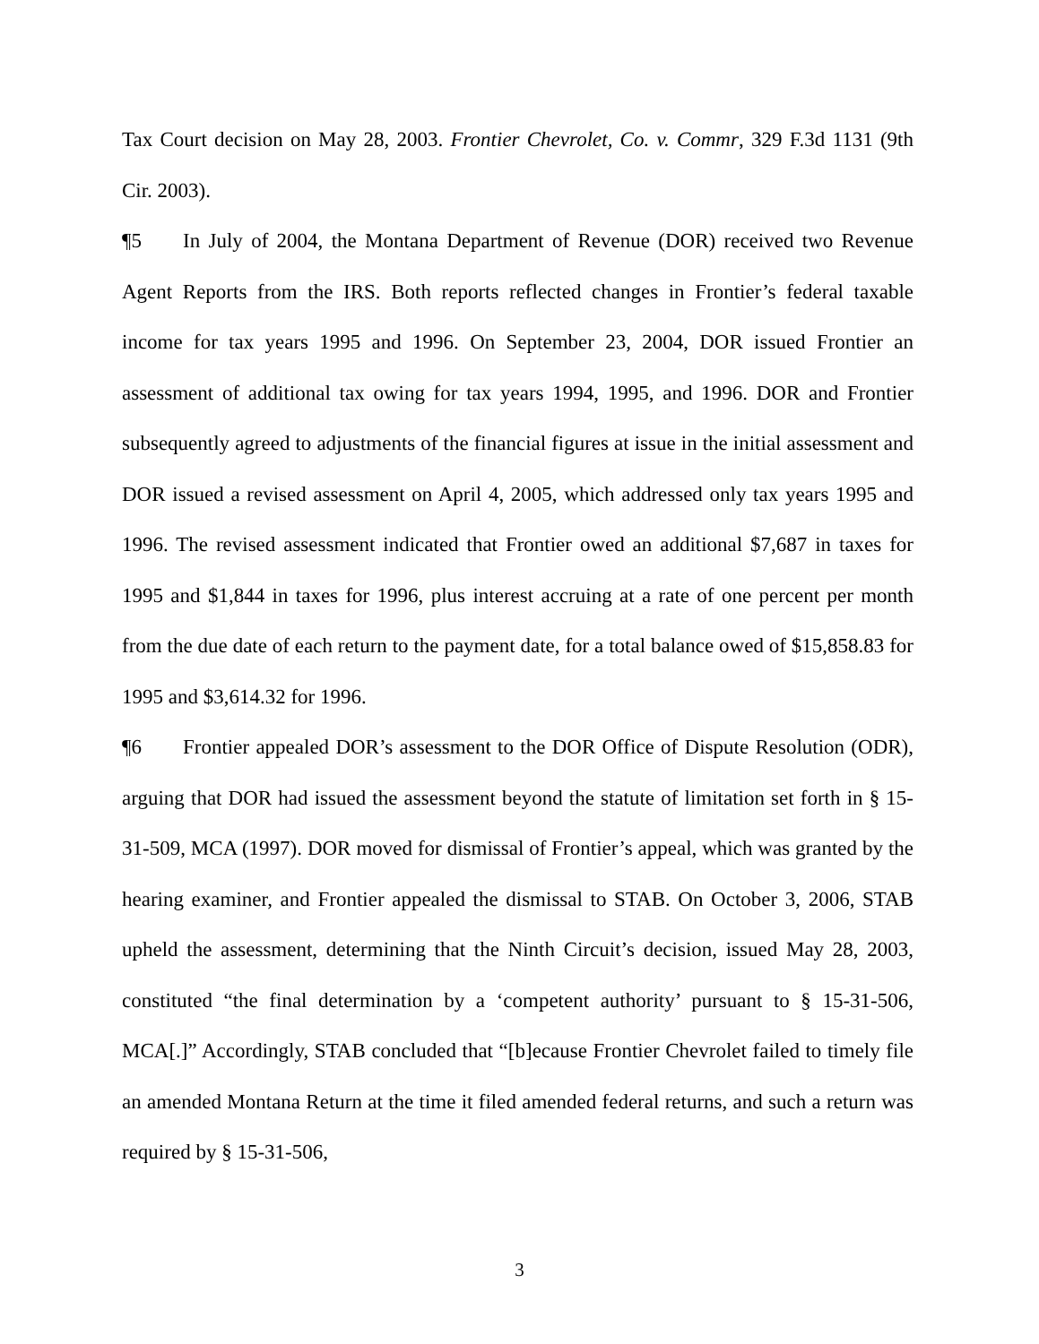Tax Court decision on May 28, 2003. Frontier Chevrolet, Co. v. Commr, 329 F.3d 1131 (9th Cir. 2003).
¶5 In July of 2004, the Montana Department of Revenue (DOR) received two Revenue Agent Reports from the IRS. Both reports reflected changes in Frontier’s federal taxable income for tax years 1995 and 1996. On September 23, 2004, DOR issued Frontier an assessment of additional tax owing for tax years 1994, 1995, and 1996. DOR and Frontier subsequently agreed to adjustments of the financial figures at issue in the initial assessment and DOR issued a revised assessment on April 4, 2005, which addressed only tax years 1995 and 1996. The revised assessment indicated that Frontier owed an additional $7,687 in taxes for 1995 and $1,844 in taxes for 1996, plus interest accruing at a rate of one percent per month from the due date of each return to the payment date, for a total balance owed of $15,858.83 for 1995 and $3,614.32 for 1996.
¶6 Frontier appealed DOR’s assessment to the DOR Office of Dispute Resolution (ODR), arguing that DOR had issued the assessment beyond the statute of limitation set forth in § 15-31-509, MCA (1997). DOR moved for dismissal of Frontier’s appeal, which was granted by the hearing examiner, and Frontier appealed the dismissal to STAB. On October 3, 2006, STAB upheld the assessment, determining that the Ninth Circuit’s decision, issued May 28, 2003, constituted “the final determination by a ‘competent authority’ pursuant to § 15-31-506, MCA[.]” Accordingly, STAB concluded that “[b]ecause Frontier Chevrolet failed to timely file an amended Montana Return at the time it filed amended federal returns, and such a return was required by § 15-31-506,
3